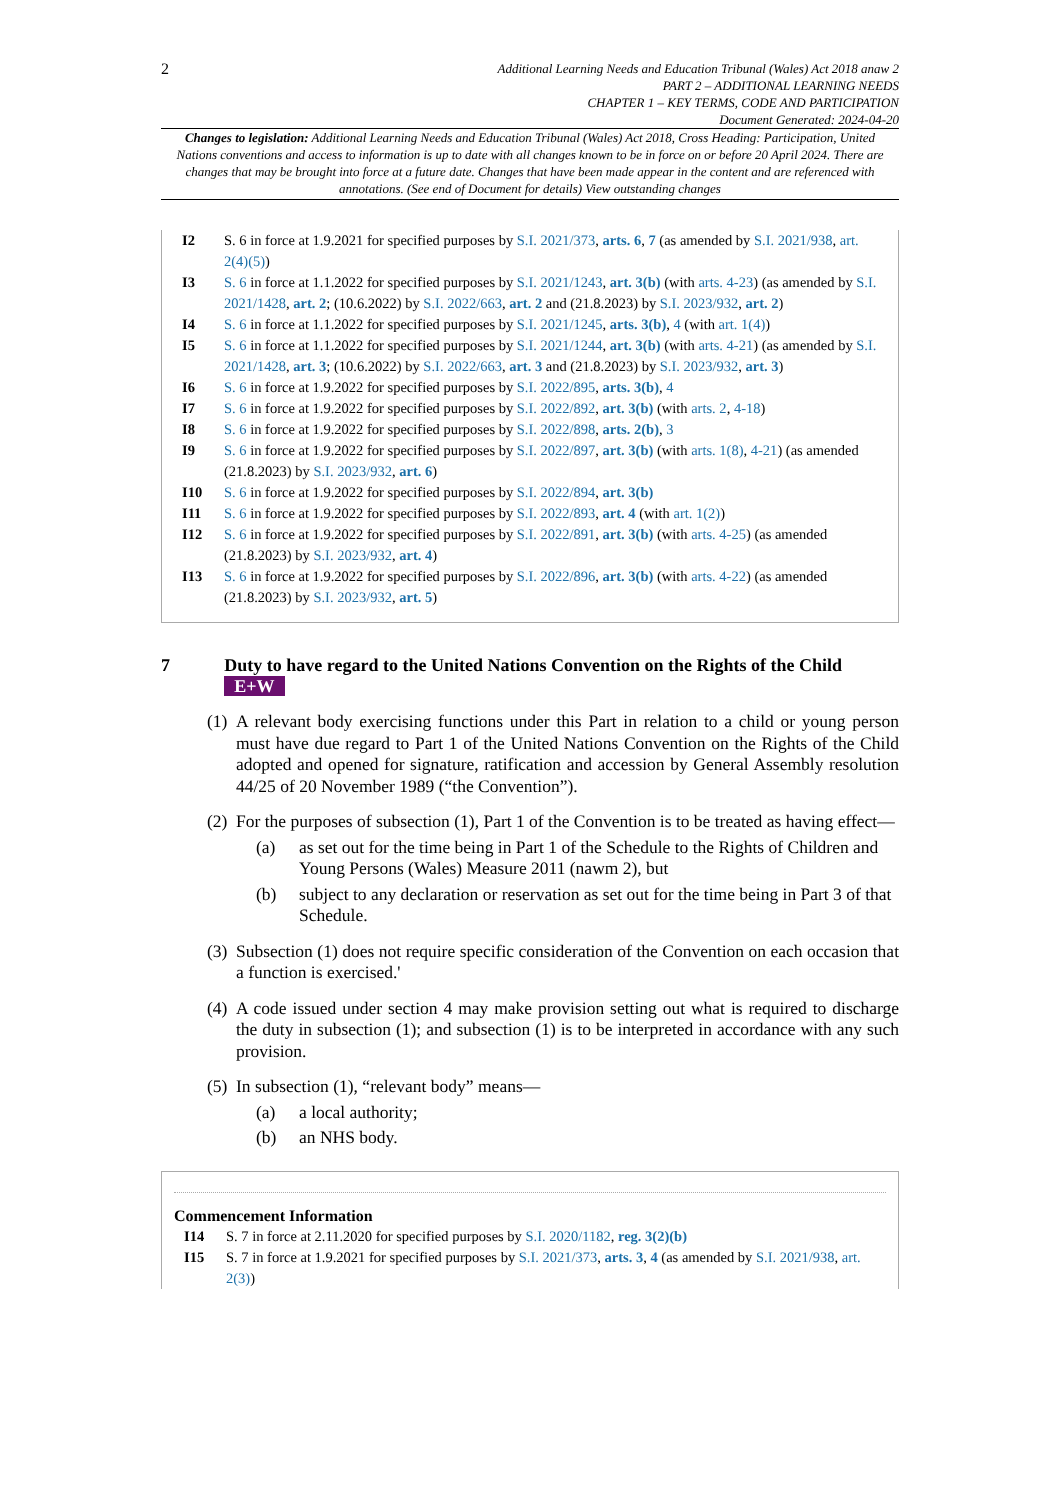2
Additional Learning Needs and Education Tribunal (Wales) Act 2018 anaw 2
PART 2 – ADDITIONAL LEARNING NEEDS
CHAPTER 1 – KEY TERMS, CODE AND PARTICIPATION
Document Generated: 2024-04-20
Changes to legislation: Additional Learning Needs and Education Tribunal (Wales) Act 2018, Cross Heading: Participation, United Nations conventions and access to information is up to date with all changes known to be in force on or before 20 April 2024. There are changes that may be brought into force at a future date. Changes that have been made appear in the content and are referenced with annotations. (See end of Document for details) View outstanding changes
I2 S. 6 in force at 1.9.2021 for specified purposes by S.I. 2021/373, arts. 6, 7 (as amended by S.I. 2021/938, art. 2(4)(5))
I3 S. 6 in force at 1.1.2022 for specified purposes by S.I. 2021/1243, art. 3(b) (with arts. 4-23) (as amended by S.I. 2021/1428, art. 2; (10.6.2022) by S.I. 2022/663, art. 2 and (21.8.2023) by S.I. 2023/932, art. 2)
I4 S. 6 in force at 1.1.2022 for specified purposes by S.I. 2021/1245, arts. 3(b), 4 (with art. 1(4))
I5 S. 6 in force at 1.1.2022 for specified purposes by S.I. 2021/1244, art. 3(b) (with arts. 4-21) (as amended by S.I. 2021/1428, art. 3; (10.6.2022) by S.I. 2022/663, art. 3 and (21.8.2023) by S.I. 2023/932, art. 3)
I6 S. 6 in force at 1.9.2022 for specified purposes by S.I. 2022/895, arts. 3(b), 4
I7 S. 6 in force at 1.9.2022 for specified purposes by S.I. 2022/892, art. 3(b) (with arts. 2, 4-18)
I8 S. 6 in force at 1.9.2022 for specified purposes by S.I. 2022/898, arts. 2(b), 3
I9 S. 6 in force at 1.9.2022 for specified purposes by S.I. 2022/897, art. 3(b) (with arts. 1(8), 4-21) (as amended (21.8.2023) by S.I. 2023/932, art. 6)
I10 S. 6 in force at 1.9.2022 for specified purposes by S.I. 2022/894, art. 3(b)
I11 S. 6 in force at 1.9.2022 for specified purposes by S.I. 2022/893, art. 4 (with art. 1(2))
I12 S. 6 in force at 1.9.2022 for specified purposes by S.I. 2022/891, art. 3(b) (with arts. 4-25) (as amended (21.8.2023) by S.I. 2023/932, art. 4)
I13 S. 6 in force at 1.9.2022 for specified purposes by S.I. 2022/896, art. 3(b) (with arts. 4-22) (as amended (21.8.2023) by S.I. 2023/932, art. 5)
7 Duty to have regard to the United Nations Convention on the Rights of the Child E+W
(1) A relevant body exercising functions under this Part in relation to a child or young person must have due regard to Part 1 of the United Nations Convention on the Rights of the Child adopted and opened for signature, ratification and accession by General Assembly resolution 44/25 of 20 November 1989 (“the Convention”).
(2) For the purposes of subsection (1), Part 1 of the Convention is to be treated as having effect—
(a) as set out for the time being in Part 1 of the Schedule to the Rights of Children and Young Persons (Wales) Measure 2011 (nawm 2), but
(b) subject to any declaration or reservation as set out for the time being in Part 3 of that Schedule.
(3) Subsection (1) does not require specific consideration of the Convention on each occasion that a function is exercised.'
(4) A code issued under section 4 may make provision setting out what is required to discharge the duty in subsection (1); and subsection (1) is to be interpreted in accordance with any such provision.
(5) In subsection (1), “relevant body” means—
(a) a local authority;
(b) an NHS body.
Commencement Information
I14 S. 7 in force at 2.11.2020 for specified purposes by S.I. 2020/1182, reg. 3(2)(b)
I15 S. 7 in force at 1.9.2021 for specified purposes by S.I. 2021/373, arts. 3, 4 (as amended by S.I. 2021/938, art. 2(3))